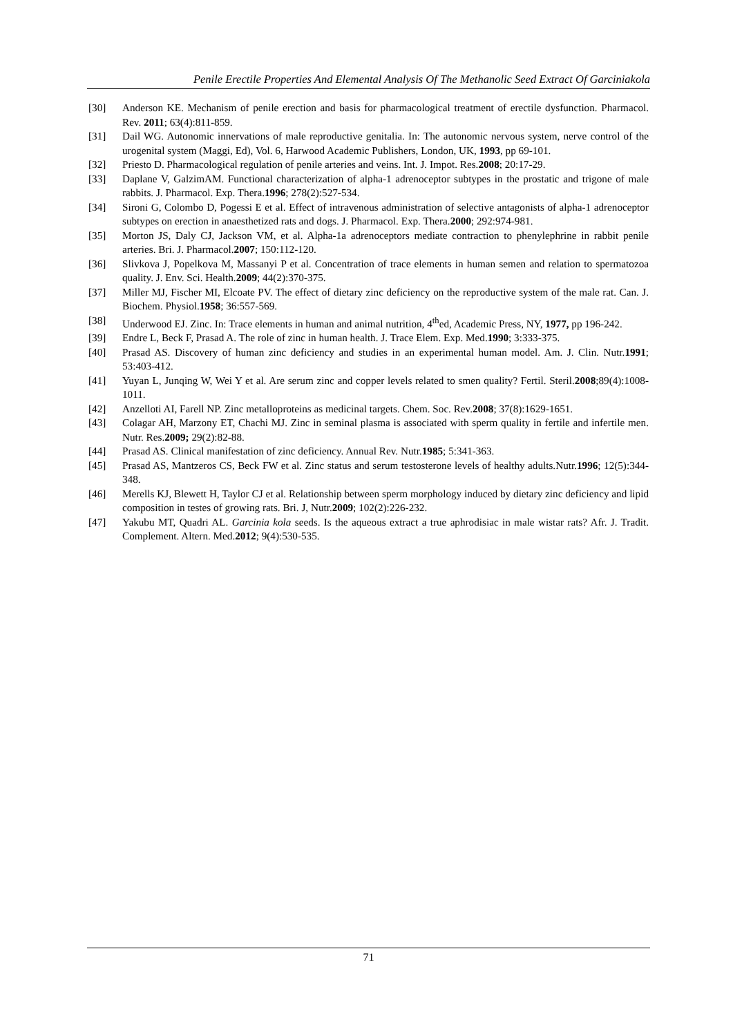Penile Erectile Properties And Elemental Analysis Of The Methanolic Seed Extract Of Garciniakola
[30] Anderson KE. Mechanism of penile erection and basis for pharmacological treatment of erectile dysfunction. Pharmacol. Rev. 2011; 63(4):811-859.
[31] Dail WG. Autonomic innervations of male reproductive genitalia. In: The autonomic nervous system, nerve control of the urogenital system (Maggi, Ed), Vol. 6, Harwood Academic Publishers, London, UK, 1993, pp 69-101.
[32] Priesto D. Pharmacological regulation of penile arteries and veins. Int. J. Impot. Res.2008; 20:17-29.
[33] Daplane V, GalzimAM. Functional characterization of alpha-1 adrenoceptor subtypes in the prostatic and trigone of male rabbits. J. Pharmacol. Exp. Thera.1996; 278(2):527-534.
[34] Sironi G, Colombo D, Pogessi E et al. Effect of intravenous administration of selective antagonists of alpha-1 adrenoceptor subtypes on erection in anaesthetized rats and dogs. J. Pharmacol. Exp. Thera.2000; 292:974-981.
[35] Morton JS, Daly CJ, Jackson VM, et al. Alpha-1a adrenoceptors mediate contraction to phenylephrine in rabbit penile arteries. Bri. J. Pharmacol.2007; 150:112-120.
[36] Slivkova J, Popelkova M, Massanyi P et al. Concentration of trace elements in human semen and relation to spermatozoa quality. J. Env. Sci. Health.2009; 44(2):370-375.
[37] Miller MJ, Fischer MI, Elcoate PV. The effect of dietary zinc deficiency on the reproductive system of the male rat. Can. J. Biochem. Physiol.1958; 36:557-569.
[38] Underwood EJ. Zinc. In: Trace elements in human and animal nutrition, 4<sup>th</sup>ed, Academic Press, NY, 1977, pp 196-242.
[39] Endre L, Beck F, Prasad A. The role of zinc in human health. J. Trace Elem. Exp. Med.1990; 3:333-375.
[40] Prasad AS. Discovery of human zinc deficiency and studies in an experimental human model. Am. J. Clin. Nutr.1991; 53:403-412.
[41] Yuyan L, Junqing W, Wei Y et al. Are serum zinc and copper levels related to smen quality? Fertil. Steril.2008;89(4):1008-1011.
[42] Anzelloti AI, Farell NP. Zinc metalloproteins as medicinal targets. Chem. Soc. Rev.2008; 37(8):1629-1651.
[43] Colagar AH, Marzony ET, Chachi MJ. Zinc in seminal plasma is associated with sperm quality in fertile and infertile men. Nutr. Res.2009; 29(2):82-88.
[44] Prasad AS. Clinical manifestation of zinc deficiency. Annual Rev. Nutr.1985; 5:341-363.
[45] Prasad AS, Mantzeros CS, Beck FW et al. Zinc status and serum testosterone levels of healthy adults.Nutr.1996; 12(5):344-348.
[46] Merells KJ, Blewett H, Taylor CJ et al. Relationship between sperm morphology induced by dietary zinc deficiency and lipid composition in testes of growing rats. Bri. J, Nutr.2009; 102(2):226-232.
[47] Yakubu MT, Quadri AL. Garcinia kola seeds. Is the aqueous extract a true aphrodisiac in male wistar rats? Afr. J. Tradit. Complement. Altern. Med.2012; 9(4):530-535.
71